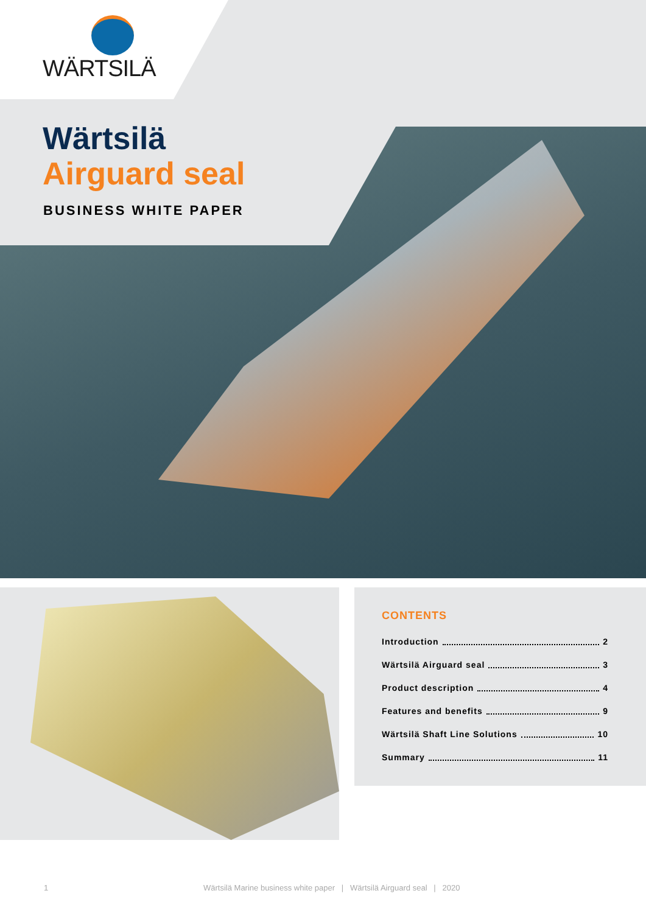WÄRTSILÄ
Wärtsilä
Airguard seal
BUSINESS WHITE PAPER
CONTENTS
Introduction 2
Wärtsilä Airguard seal 3
Product description 4
Features and benefits 9
Wärtsilä Shaft Line Solutions 10
Summary 11
1 Wärtsilä Marine business white paper | Wärtsilä Airguard seal | 2020